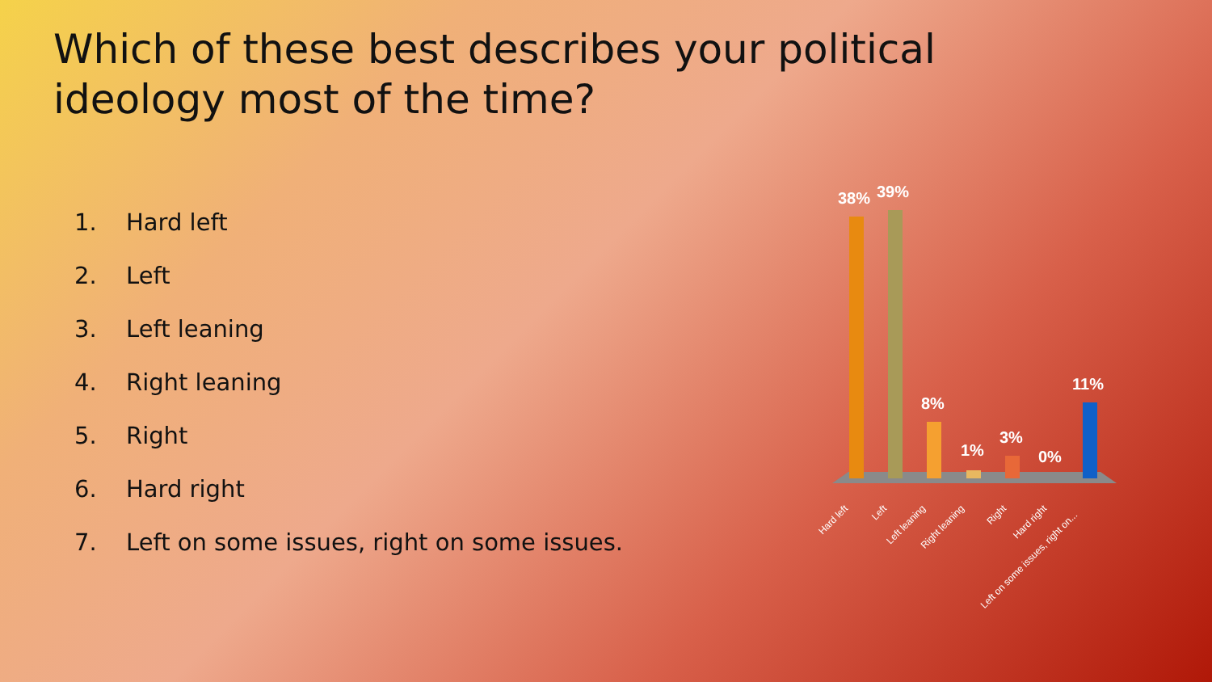Which of these best describes your political ideology most of the time?
1. Hard left
2. Left
3. Left leaning
4. Right leaning
5. Right
6. Hard right
7. Left on some issues, right on some issues.
38%
39%
8%
1%
3%
0%
11%
Hard left
Left
Left leaning
Right leaning
Right
Hard right
Left on some issues, right on...